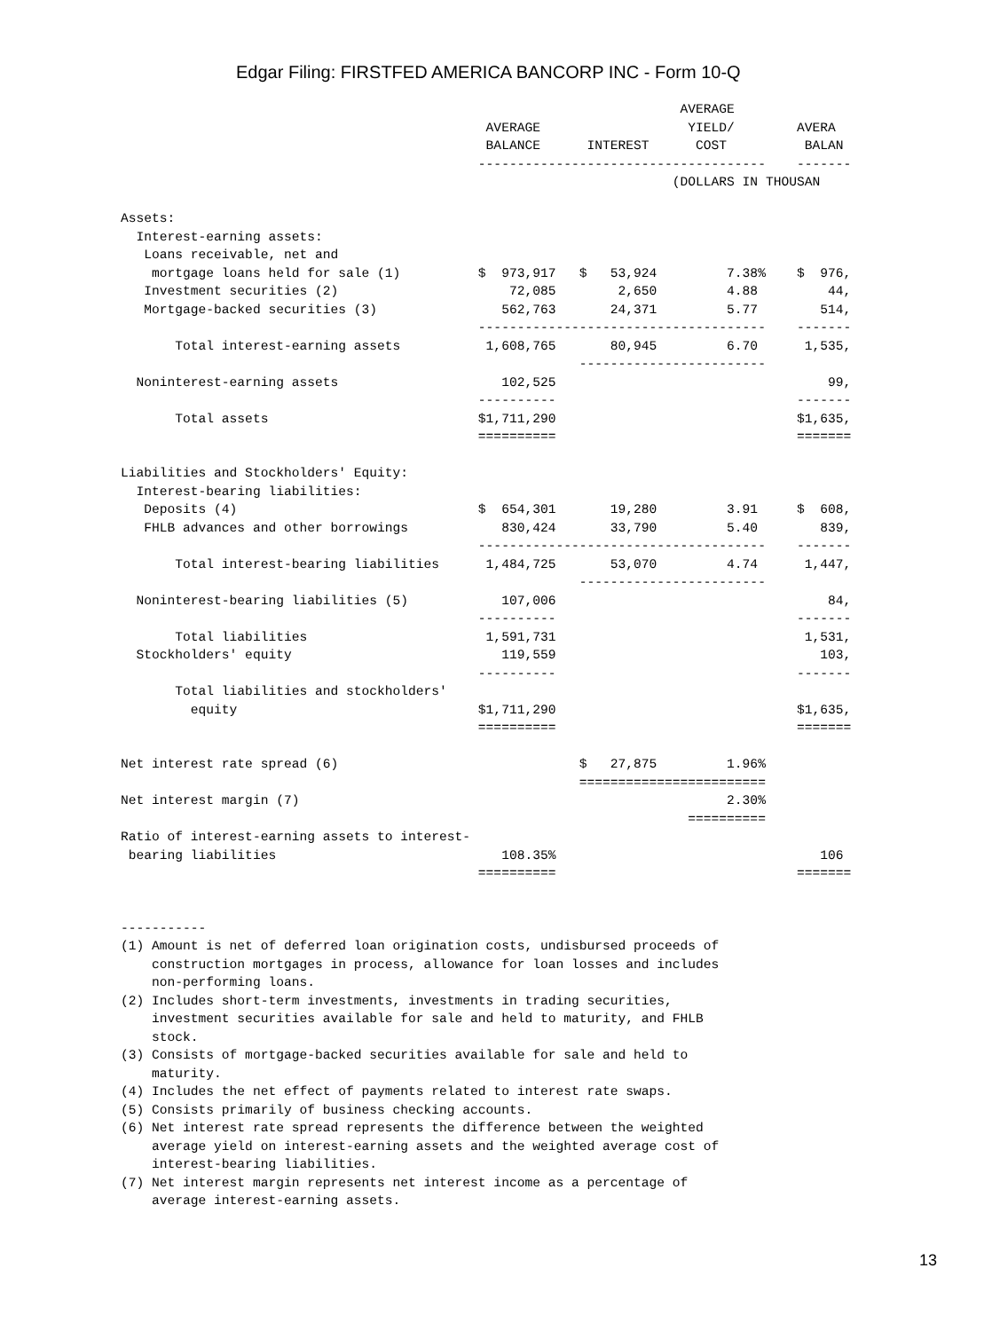Edgar Filing: FIRSTFED AMERICA BANCORP INC - Form 10-Q
                                                                        AVERAGE
                                               AVERAGE                   YIELD/        AVERA
                                               BALANCE      INTEREST      COST          BALAN
                                              -------------------------------------    -------
                                                                       (DOLLARS IN THOUSAN

Assets:
  Interest-earning assets:
   Loans receivable, net and
    mortgage loans held for sale (1)          $  973,917   $   53,924         7.38%    $  976,
   Investment securities (2)                      72,085        2,650         4.88         44,
   Mortgage-backed securities (3)                562,763       24,371         5.77        514,
                                              -------------------------------------    -------
       Total interest-earning assets           1,608,765       80,945         6.70      1,535,
                                                           ------------------------
  Noninterest-earning assets                     102,525                                   99,
                                              ----------                               -------
       Total assets                           $1,711,290                               $1,635,
                                              ==========                               =======

Liabilities and Stockholders' Equity:
  Interest-bearing liabilities:
   Deposits (4)                               $  654,301       19,280         3.91     $  608,
   FHLB advances and other borrowings            830,424       33,790         5.40        839,
                                              -------------------------------------    -------
       Total interest-bearing liabilities      1,484,725       53,070         4.74      1,447,
                                                           ------------------------
  Noninterest-bearing liabilities (5)            107,006                                   84,
                                              ----------                               -------
       Total liabilities                       1,591,731                                1,531,
  Stockholders' equity                           119,559                                  103,
                                              ----------                               -------
       Total liabilities and stockholders'
         equity                               $1,711,290                               $1,635,
                                              ==========                               =======

Net interest rate spread (6)                               $   27,875         1.96%
                                                           ========================
Net interest margin (7)                                                       2.30%
                                                                         ==========
Ratio of interest-earning assets to interest-
 bearing liabilities                             108.35%                                  106
                                              ==========                               =======


-----------
(1) Amount is net of deferred loan origination costs, undisbursed proceeds of
    construction mortgages in process, allowance for loan losses and includes
    non-performing loans.
(2) Includes short-term investments, investments in trading securities,
    investment securities available for sale and held to maturity, and FHLB
    stock.
(3) Consists of mortgage-backed securities available for sale and held to
    maturity.
(4) Includes the net effect of payments related to interest rate swaps.
(5) Consists primarily of business checking accounts.
(6) Net interest rate spread represents the difference between the weighted
    average yield on interest-earning assets and the weighted average cost of
    interest-bearing liabilities.
(7) Net interest margin represents net interest income as a percentage of
    average interest-earning assets.
13